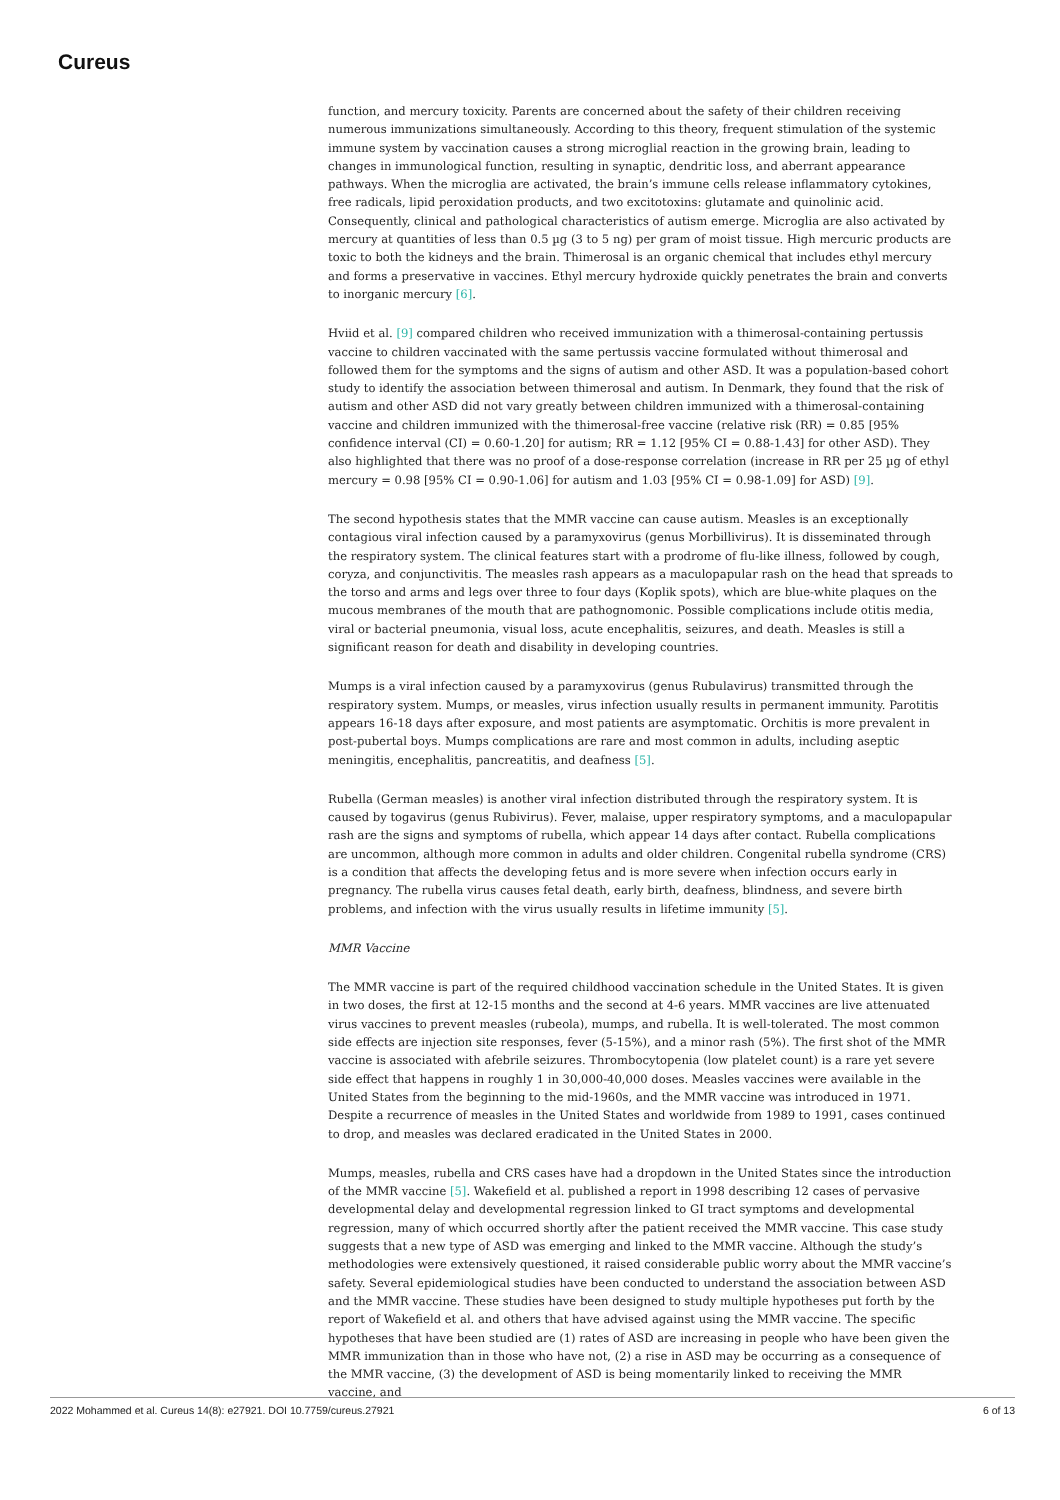Cureus
function, and mercury toxicity. Parents are concerned about the safety of their children receiving numerous immunizations simultaneously. According to this theory, frequent stimulation of the systemic immune system by vaccination causes a strong microglial reaction in the growing brain, leading to changes in immunological function, resulting in synaptic, dendritic loss, and aberrant appearance pathways. When the microglia are activated, the brain’s immune cells release inflammatory cytokines, free radicals, lipid peroxidation products, and two excitotoxins: glutamate and quinolinic acid. Consequently, clinical and pathological characteristics of autism emerge. Microglia are also activated by mercury at quantities of less than 0.5 µg (3 to 5 ng) per gram of moist tissue. High mercuric products are toxic to both the kidneys and the brain. Thimerosal is an organic chemical that includes ethyl mercury and forms a preservative in vaccines. Ethyl mercury hydroxide quickly penetrates the brain and converts to inorganic mercury [6].
Hviid et al. [9] compared children who received immunization with a thimerosal-containing pertussis vaccine to children vaccinated with the same pertussis vaccine formulated without thimerosal and followed them for the symptoms and the signs of autism and other ASD. It was a population-based cohort study to identify the association between thimerosal and autism. In Denmark, they found that the risk of autism and other ASD did not vary greatly between children immunized with a thimerosal-containing vaccine and children immunized with the thimerosal-free vaccine (relative risk (RR) = 0.85 [95% confidence interval (CI) = 0.60-1.20] for autism; RR = 1.12 [95% CI = 0.88-1.43] for other ASD). They also highlighted that there was no proof of a dose-response correlation (increase in RR per 25 µg of ethyl mercury = 0.98 [95% CI = 0.90-1.06] for autism and 1.03 [95% CI = 0.98-1.09] for ASD) [9].
The second hypothesis states that the MMR vaccine can cause autism. Measles is an exceptionally contagious viral infection caused by a paramyxovirus (genus Morbillivirus). It is disseminated through the respiratory system. The clinical features start with a prodrome of flu-like illness, followed by cough, coryza, and conjunctivitis. The measles rash appears as a maculopapular rash on the head that spreads to the torso and arms and legs over three to four days (Koplik spots), which are blue-white plaques on the mucous membranes of the mouth that are pathognomonic. Possible complications include otitis media, viral or bacterial pneumonia, visual loss, acute encephalitis, seizures, and death. Measles is still a significant reason for death and disability in developing countries.
Mumps is a viral infection caused by a paramyxovirus (genus Rubulavirus) transmitted through the respiratory system. Mumps, or measles, virus infection usually results in permanent immunity. Parotitis appears 16-18 days after exposure, and most patients are asymptomatic. Orchitis is more prevalent in post-pubertal boys. Mumps complications are rare and most common in adults, including aseptic meningitis, encephalitis, pancreatitis, and deafness [5].
Rubella (German measles) is another viral infection distributed through the respiratory system. It is caused by togavirus (genus Rubivirus). Fever, malaise, upper respiratory symptoms, and a maculopapular rash are the signs and symptoms of rubella, which appear 14 days after contact. Rubella complications are uncommon, although more common in adults and older children. Congenital rubella syndrome (CRS) is a condition that affects the developing fetus and is more severe when infection occurs early in pregnancy. The rubella virus causes fetal death, early birth, deafness, blindness, and severe birth problems, and infection with the virus usually results in lifetime immunity [5].
MMR Vaccine
The MMR vaccine is part of the required childhood vaccination schedule in the United States. It is given in two doses, the first at 12-15 months and the second at 4-6 years. MMR vaccines are live attenuated virus vaccines to prevent measles (rubeola), mumps, and rubella. It is well-tolerated. The most common side effects are injection site responses, fever (5-15%), and a minor rash (5%). The first shot of the MMR vaccine is associated with afebrile seizures. Thrombocytopenia (low platelet count) is a rare yet severe side effect that happens in roughly 1 in 30,000-40,000 doses. Measles vaccines were available in the United States from the beginning to the mid-1960s, and the MMR vaccine was introduced in 1971. Despite a recurrence of measles in the United States and worldwide from 1989 to 1991, cases continued to drop, and measles was declared eradicated in the United States in 2000.
Mumps, measles, rubella and CRS cases have had a dropdown in the United States since the introduction of the MMR vaccine [5]. Wakefield et al. published a report in 1998 describing 12 cases of pervasive developmental delay and developmental regression linked to GI tract symptoms and developmental regression, many of which occurred shortly after the patient received the MMR vaccine. This case study suggests that a new type of ASD was emerging and linked to the MMR vaccine. Although the study’s methodologies were extensively questioned, it raised considerable public worry about the MMR vaccine’s safety. Several epidemiological studies have been conducted to understand the association between ASD and the MMR vaccine. These studies have been designed to study multiple hypotheses put forth by the report of Wakefield et al. and others that have advised against using the MMR vaccine. The specific hypotheses that have been studied are (1) rates of ASD are increasing in people who have been given the MMR immunization than in those who have not, (2) a rise in ASD may be occurring as a consequence of the MMR vaccine, (3) the development of ASD is being momentarily linked to receiving the MMR vaccine, and
2022 Mohammed et al. Cureus 14(8): e27921. DOI 10.7759/cureus.27921 6 of 13